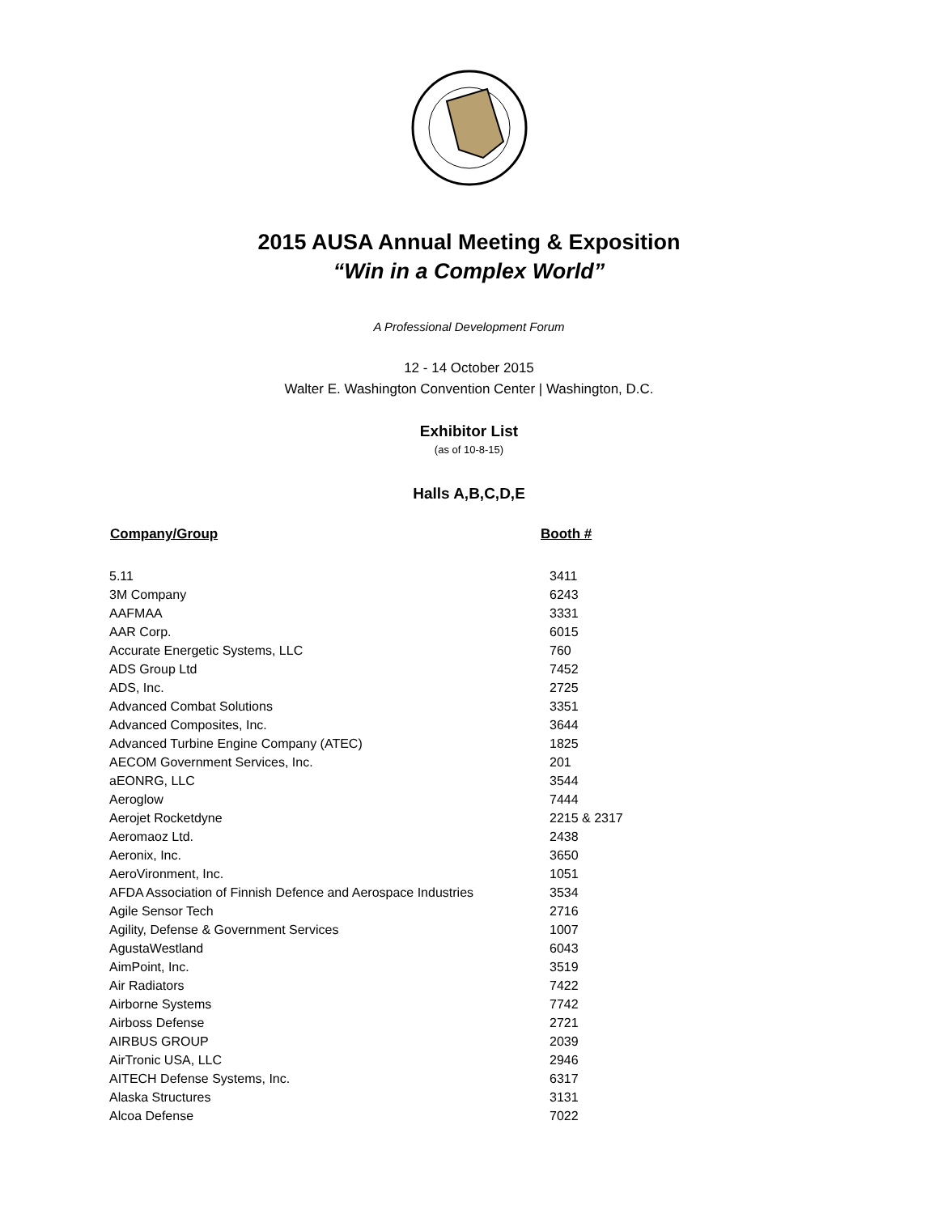2015 AUSA Annual Meeting & Exposition
“Win in a Complex World”
A Professional Development Forum
12 - 14 October 2015
Walter E. Washington Convention Center | Washington, D.C.
Exhibitor List
(as of 10-8-15)
Halls A,B,C,D,E
| Company/Group | Booth # |
| --- | --- |
| 5.11 | 3411 |
| 3M Company | 6243 |
| AAFMAA | 3331 |
| AAR Corp. | 6015 |
| Accurate Energetic Systems, LLC | 760 |
| ADS Group Ltd | 7452 |
| ADS, Inc. | 2725 |
| Advanced Combat Solutions | 3351 |
| Advanced Composites, Inc. | 3644 |
| Advanced Turbine Engine Company (ATEC) | 1825 |
| AECOM Government Services, Inc. | 201 |
| aEONRG, LLC | 3544 |
| Aeroglow | 7444 |
| Aerojet Rocketdyne | 2215 & 2317 |
| Aeromaoz Ltd. | 2438 |
| Aeronix, Inc. | 3650 |
| AeroVironment, Inc. | 1051 |
| AFDA Association of Finnish Defence and Aerospace Industries | 3534 |
| Agile Sensor Tech | 2716 |
| Agility, Defense & Government Services | 1007 |
| AgustaWestland | 6043 |
| AimPoint, Inc. | 3519 |
| Air Radiators | 7422 |
| Airborne Systems | 7742 |
| Airboss Defense | 2721 |
| AIRBUS GROUP | 2039 |
| AirTronic USA, LLC | 2946 |
| AITECH Defense Systems, Inc. | 6317 |
| Alaska Structures | 3131 |
| Alcoa Defense | 7022 |